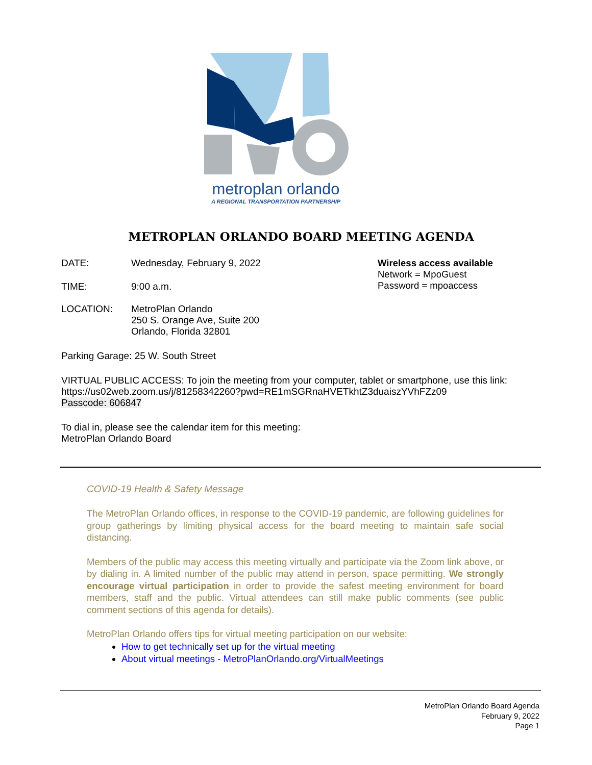metroplan orlando
A REGIONAL TRANSPORTATION PARTNERSHIP
METROPLAN ORLANDO BOARD MEETING AGENDA
DATE: Wednesday, February 9, 2022
TIME: 9:00 a.m.
Wireless access available
Network = MpoGuest
Password = mpoaccess
LOCATION: MetroPlan Orlando
250 S. Orange Ave, Suite 200
Orlando, Florida 32801
Parking Garage: 25 W. South Street
VIRTUAL PUBLIC ACCESS: To join the meeting from your computer, tablet or smartphone, use this link:
https://us02web.zoom.us/j/81258342260?pwd=RE1mSGRnaHVETkhtZ3duaiszYVhFZz09
Passcode: 606847
To dial in, please see the calendar item for this meeting:
MetroPlan Orlando Board
COVID-19 Health & Safety Message
The MetroPlan Orlando offices, in response to the COVID-19 pandemic, are following guidelines for group gatherings by limiting physical access for the board meeting to maintain safe social distancing.
Members of the public may access this meeting virtually and participate via the Zoom link above, or by dialing in. A limited number of the public may attend in person, space permitting. We strongly encourage virtual participation in order to provide the safest meeting environment for board members, staff and the public. Virtual attendees can still make public comments (see public comment sections of this agenda for details).
MetroPlan Orlando offers tips for virtual meeting participation on our website:
How to get technically set up for the virtual meeting
About virtual meetings - MetroPlanOrlando.org/VirtualMeetings
MetroPlan Orlando Board Agenda
February 9, 2022
Page 1